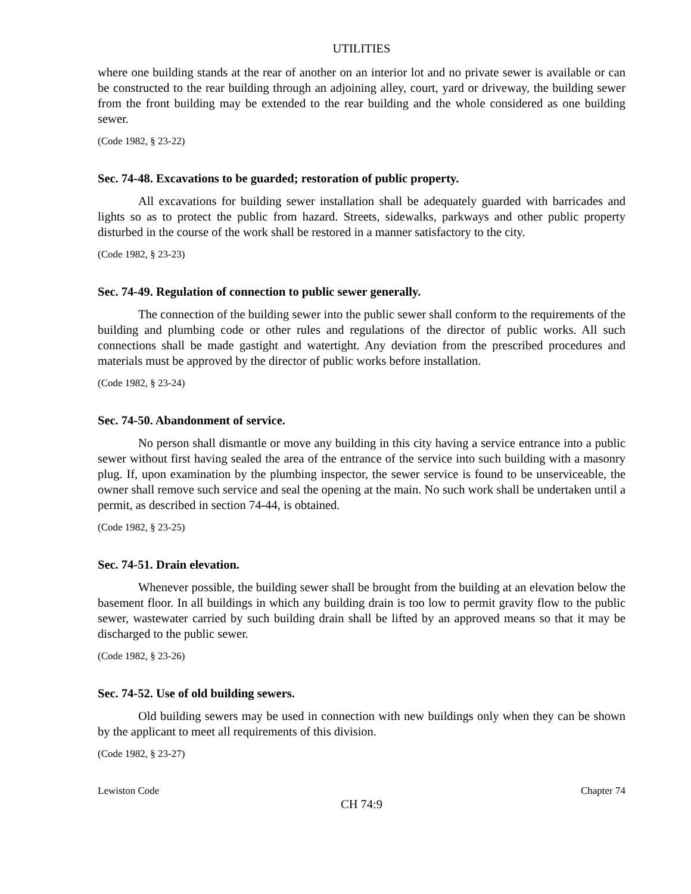UTILITIES
where one building stands at the rear of another on an interior lot and no private sewer is available or can be constructed to the rear building through an adjoining alley, court, yard or driveway, the building sewer from the front building may be extended to the rear building and the whole considered as one building sewer.
(Code 1982, § 23-22)
Sec. 74-48. Excavations to be guarded; restoration of public property.
All excavations for building sewer installation shall be adequately guarded with barricades and lights so as to protect the public from hazard. Streets, sidewalks, parkways and other public property disturbed in the course of the work shall be restored in a manner satisfactory to the city.
(Code 1982, § 23-23)
Sec. 74-49. Regulation of connection to public sewer generally.
The connection of the building sewer into the public sewer shall conform to the requirements of the building and plumbing code or other rules and regulations of the director of public works. All such connections shall be made gastight and watertight. Any deviation from the prescribed procedures and materials must be approved by the director of public works before installation.
(Code 1982, § 23-24)
Sec. 74-50. Abandonment of service.
No person shall dismantle or move any building in this city having a service entrance into a public sewer without first having sealed the area of the entrance of the service into such building with a masonry plug. If, upon examination by the plumbing inspector, the sewer service is found to be unserviceable, the owner shall remove such service and seal the opening at the main. No such work shall be undertaken until a permit, as described in section 74-44, is obtained.
(Code 1982, § 23-25)
Sec. 74-51. Drain elevation.
Whenever possible, the building sewer shall be brought from the building at an elevation below the basement floor. In all buildings in which any building drain is too low to permit gravity flow to the public sewer, wastewater carried by such building drain shall be lifted by an approved means so that it may be discharged to the public sewer.
(Code 1982, § 23-26)
Sec. 74-52. Use of old building sewers.
Old building sewers may be used in connection with new buildings only when they can be shown by the applicant to meet all requirements of this division.
(Code 1982, § 23-27)
Lewiston Code Chapter 74
CH 74:9